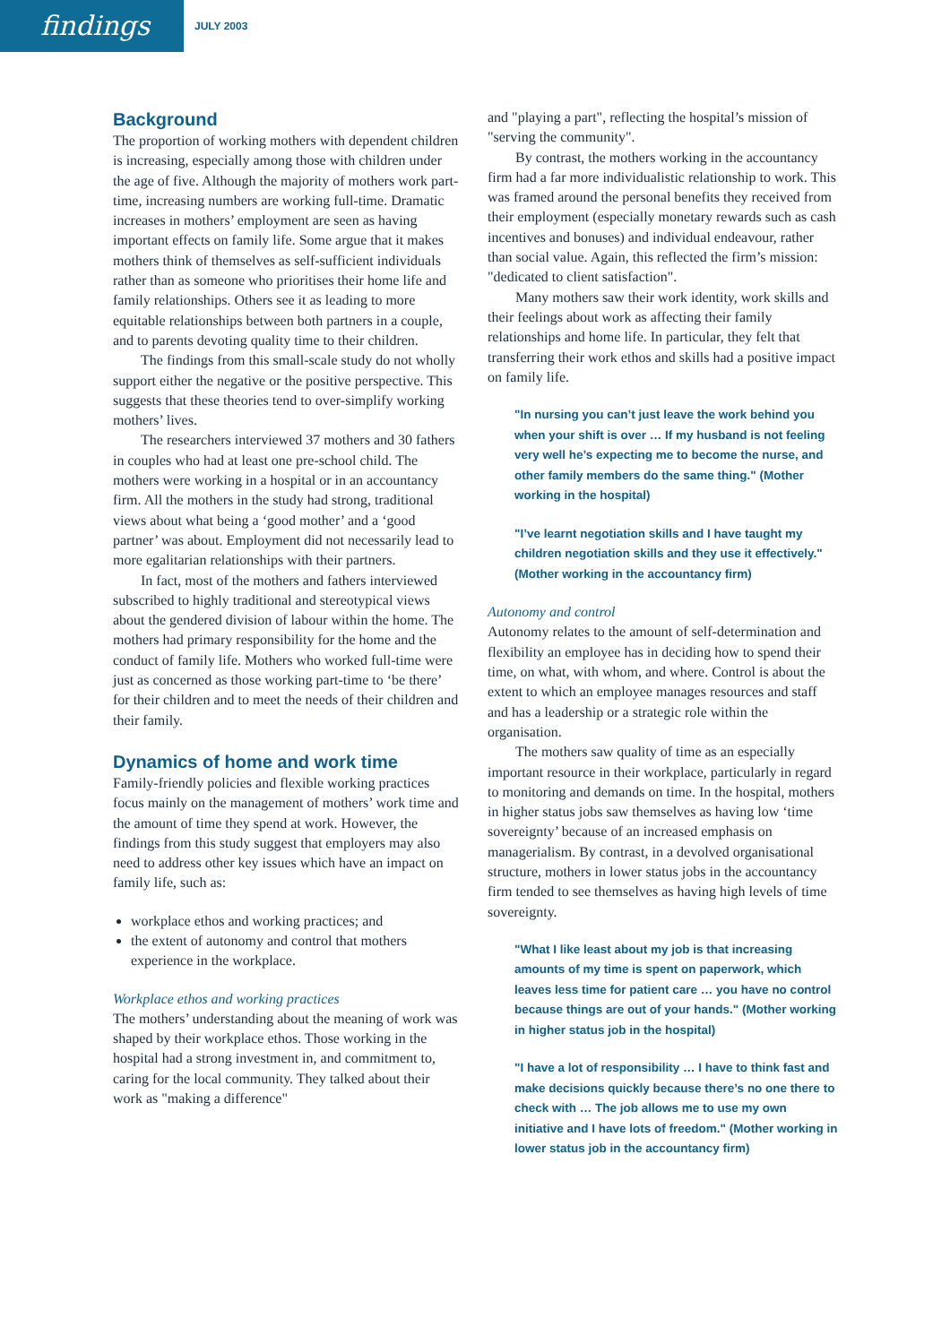findings
JULY 2003
Background
The proportion of working mothers with dependent children is increasing, especially among those with children under the age of five. Although the majority of mothers work part-time, increasing numbers are working full-time. Dramatic increases in mothers’ employment are seen as having important effects on family life. Some argue that it makes mothers think of themselves as self-sufficient individuals rather than as someone who prioritises their home life and family relationships. Others see it as leading to more equitable relationships between both partners in a couple, and to parents devoting quality time to their children.
The findings from this small-scale study do not wholly support either the negative or the positive perspective. This suggests that these theories tend to over-simplify working mothers’ lives.
The researchers interviewed 37 mothers and 30 fathers in couples who had at least one pre-school child. The mothers were working in a hospital or in an accountancy firm. All the mothers in the study had strong, traditional views about what being a ‘good mother’ and a ‘good partner’ was about. Employment did not necessarily lead to more egalitarian relationships with their partners.
In fact, most of the mothers and fathers interviewed subscribed to highly traditional and stereotypical views about the gendered division of labour within the home. The mothers had primary responsibility for the home and the conduct of family life. Mothers who worked full-time were just as concerned as those working part-time to ‘be there’ for their children and to meet the needs of their children and their family.
Dynamics of home and work time
Family-friendly policies and flexible working practices focus mainly on the management of mothers’ work time and the amount of time they spend at work. However, the findings from this study suggest that employers may also need to address other key issues which have an impact on family life, such as:
workplace ethos and working practices; and
the extent of autonomy and control that mothers experience in the workplace.
Workplace ethos and working practices
The mothers’ understanding about the meaning of work was shaped by their workplace ethos. Those working in the hospital had a strong investment in, and commitment to, caring for the local community. They talked about their work as "making a difference"
and "playing a part", reflecting the hospital’s mission of "serving the community".
By contrast, the mothers working in the accountancy firm had a far more individualistic relationship to work. This was framed around the personal benefits they received from their employment (especially monetary rewards such as cash incentives and bonuses) and individual endeavour, rather than social value. Again, this reflected the firm’s mission: "dedicated to client satisfaction".
Many mothers saw their work identity, work skills and their feelings about work as affecting their family relationships and home life. In particular, they felt that transferring their work ethos and skills had a positive impact on family life.
"In nursing you can’t just leave the work behind you when your shift is over … If my husband is not feeling very well he’s expecting me to become the nurse, and other family members do the same thing." (Mother working in the hospital)
"I’ve learnt negotiation skills and I have taught my children negotiation skills and they use it effectively." (Mother working in the accountancy firm)
Autonomy and control
Autonomy relates to the amount of self-determination and flexibility an employee has in deciding how to spend their time, on what, with whom, and where. Control is about the extent to which an employee manages resources and staff and has a leadership or a strategic role within the organisation.
The mothers saw quality of time as an especially important resource in their workplace, particularly in regard to monitoring and demands on time. In the hospital, mothers in higher status jobs saw themselves as having low ‘time sovereignty’ because of an increased emphasis on managerialism. By contrast, in a devolved organisational structure, mothers in lower status jobs in the accountancy firm tended to see themselves as having high levels of time sovereignty.
"What I like least about my job is that increasing amounts of my time is spent on paperwork, which leaves less time for patient care … you have no control because things are out of your hands." (Mother working in higher status job in the hospital)
"I have a lot of responsibility … I have to think fast and make decisions quickly because there’s no one there to check with … The job allows me to use my own initiative and I have lots of freedom." (Mother working in lower status job in the accountancy firm)